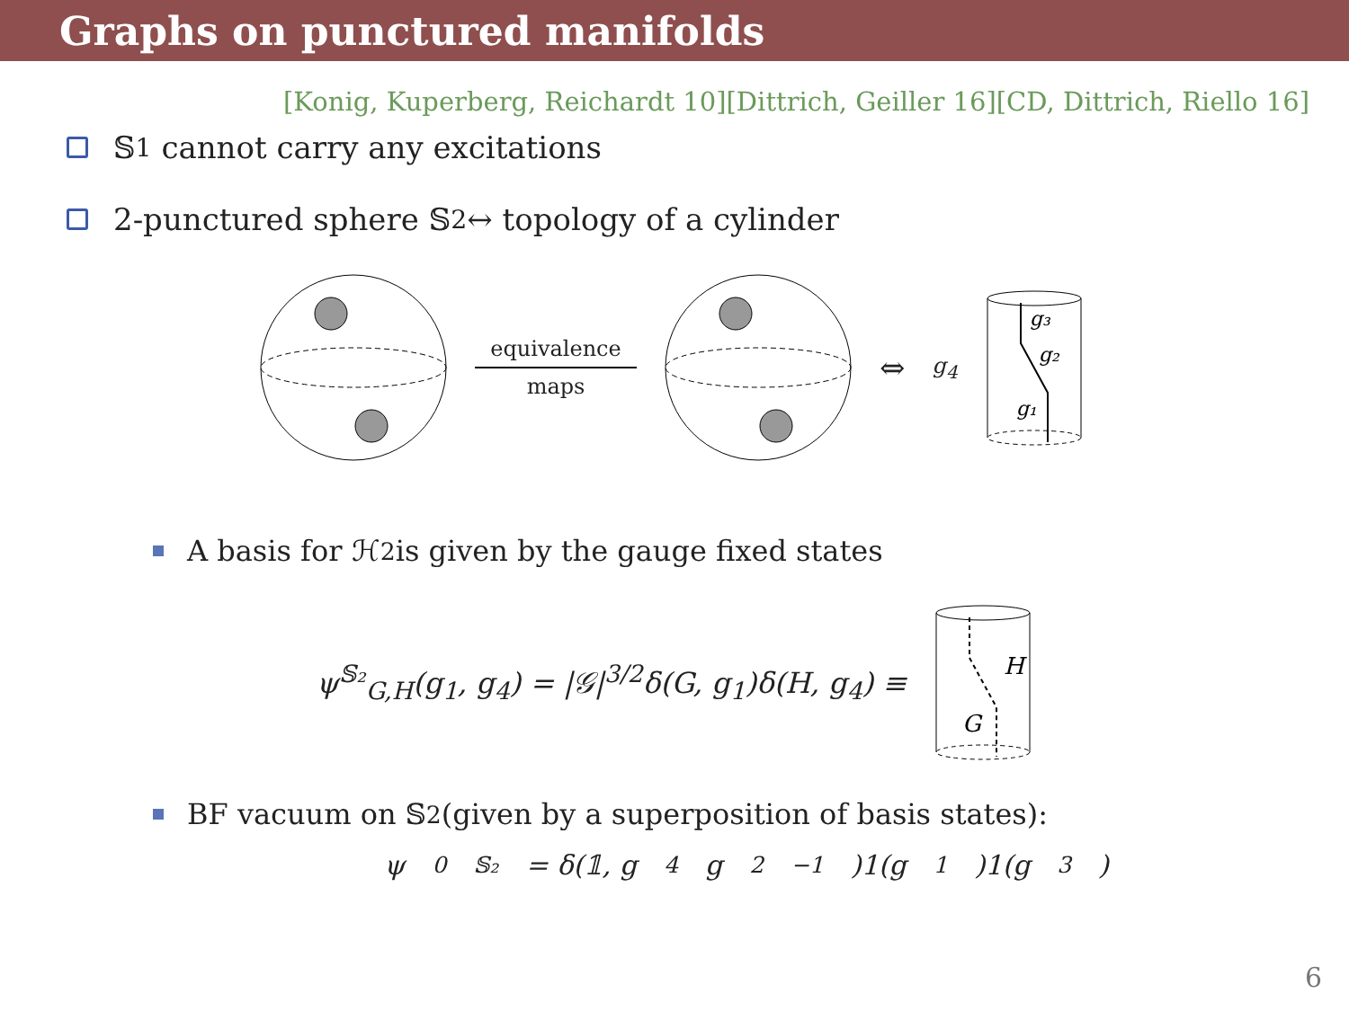Graphs on punctured manifolds
[Konig, Kuperberg, Reichardt 10][Dittrich, Geiller 16][CD, Dittrich, Riello 16]
𝕊<sub>1</sub> cannot carry any excitations
2-punctured sphere 𝕊<sub>2</sub> ↔ topology of a cylinder
equivalence
maps
⇔ g<sub>4</sub>
g₃
g₂
g₁
A basis for ℋ<sub>2</sub> is given by the gauge fixed states
ψ<sup>𝕊₂</sup><sub>G,H</sub>(g<sub>1</sub>, g<sub>4</sub>) = |𝒢|<sup>3/2</sup>δ(G, g<sub>1</sub>)δ(H, g<sub>4</sub>) ≡
H
G
BF vacuum on 𝕊<sub>2</sub> (given by a superposition of basis states):
ψ<sub>0</sub><sup>𝕊₂</sup> = δ(𝟙, g<sub>4</sub>g<sub>2</sub><sup>−1</sup>)1(g<sub>1</sub>)1(g<sub>3</sub>)
6